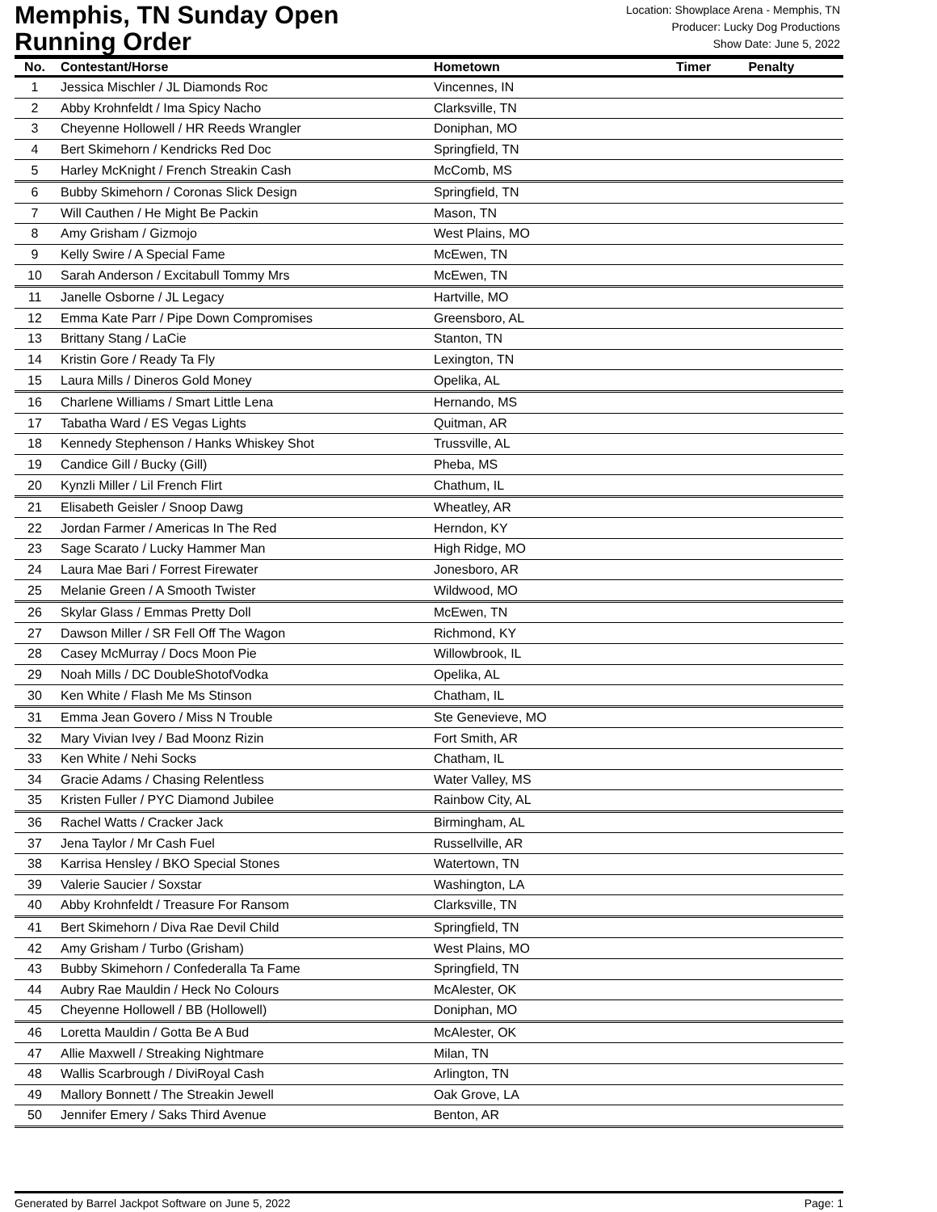Memphis, TN Sunday Open
Running Order
Location: Showplace Arena - Memphis, TN
Producer: Lucky Dog Productions
Show Date: June 5, 2022
| No. | Contestant/Horse | Hometown | Timer | Penalty |
| --- | --- | --- | --- | --- |
| 1 | Jessica Mischler / JL Diamonds Roc | Vincennes, IN | | |
| 2 | Abby Krohnfeldt / Ima Spicy Nacho | Clarksville, TN | | |
| 3 | Cheyenne Hollowell / HR Reeds Wrangler | Doniphan, MO | | |
| 4 | Bert Skimehorn / Kendricks Red Doc | Springfield, TN | | |
| 5 | Harley McKnight / French Streakin Cash | McComb, MS | | |
| 6 | Bubby Skimehorn / Coronas Slick Design | Springfield, TN | | |
| 7 | Will Cauthen / He Might Be Packin | Mason, TN | | |
| 8 | Amy Grisham / Gizmojo | West Plains, MO | | |
| 9 | Kelly Swire / A Special Fame | McEwen, TN | | |
| 10 | Sarah Anderson / Excitabull Tommy Mrs | McEwen, TN | | |
| 11 | Janelle Osborne / JL Legacy | Hartville, MO | | |
| 12 | Emma Kate Parr / Pipe Down Compromises | Greensboro, AL | | |
| 13 | Brittany Stang / LaCie | Stanton, TN | | |
| 14 | Kristin Gore / Ready Ta Fly | Lexington, TN | | |
| 15 | Laura Mills / Dineros Gold Money | Opelika, AL | | |
| 16 | Charlene Williams / Smart Little Lena | Hernando, MS | | |
| 17 | Tabatha Ward / ES Vegas Lights | Quitman, AR | | |
| 18 | Kennedy Stephenson / Hanks Whiskey Shot | Trussville, AL | | |
| 19 | Candice Gill / Bucky (Gill) | Pheba, MS | | |
| 20 | Kynzli Miller / Lil French Flirt | Chathum, IL | | |
| 21 | Elisabeth Geisler / Snoop Dawg | Wheatley, AR | | |
| 22 | Jordan Farmer / Americas In The Red | Herndon, KY | | |
| 23 | Sage Scarato / Lucky Hammer Man | High Ridge, MO | | |
| 24 | Laura Mae Bari / Forrest Firewater | Jonesboro, AR | | |
| 25 | Melanie Green / A Smooth Twister | Wildwood, MO | | |
| 26 | Skylar Glass / Emmas Pretty Doll | McEwen, TN | | |
| 27 | Dawson Miller / SR Fell Off The Wagon | Richmond, KY | | |
| 28 | Casey McMurray / Docs Moon Pie | Willowbrook, IL | | |
| 29 | Noah Mills / DC DoubleShotofVodka | Opelika, AL | | |
| 30 | Ken White / Flash Me Ms Stinson | Chatham, IL | | |
| 31 | Emma Jean Govero / Miss N Trouble | Ste Genevieve, MO | | |
| 32 | Mary Vivian Ivey / Bad Moonz Rizin | Fort Smith, AR | | |
| 33 | Ken White / Nehi Socks | Chatham, IL | | |
| 34 | Gracie Adams / Chasing Relentless | Water Valley, MS | | |
| 35 | Kristen Fuller / PYC Diamond Jubilee | Rainbow City, AL | | |
| 36 | Rachel Watts / Cracker Jack | Birmingham, AL | | |
| 37 | Jena Taylor / Mr Cash Fuel | Russellville, AR | | |
| 38 | Karrisa Hensley / BKO Special Stones | Watertown, TN | | |
| 39 | Valerie Saucier / Soxstar | Washington, LA | | |
| 40 | Abby Krohnfeldt / Treasure For Ransom | Clarksville, TN | | |
| 41 | Bert Skimehorn / Diva Rae Devil Child | Springfield, TN | | |
| 42 | Amy Grisham / Turbo (Grisham) | West Plains, MO | | |
| 43 | Bubby Skimehorn / Confederalla Ta Fame | Springfield, TN | | |
| 44 | Aubry Rae Mauldin / Heck No Colours | McAlester, OK | | |
| 45 | Cheyenne Hollowell / BB (Hollowell) | Doniphan, MO | | |
| 46 | Loretta Mauldin / Gotta Be A Bud | McAlester, OK | | |
| 47 | Allie Maxwell / Streaking Nightmare | Milan, TN | | |
| 48 | Wallis Scarbrough / DiviRoyal Cash | Arlington, TN | | |
| 49 | Mallory Bonnett / The Streakin Jewell | Oak Grove, LA | | |
| 50 | Jennifer Emery / Saks Third Avenue | Benton, AR | | |
Generated by Barrel Jackpot Software on June 5, 2022 Page: 1